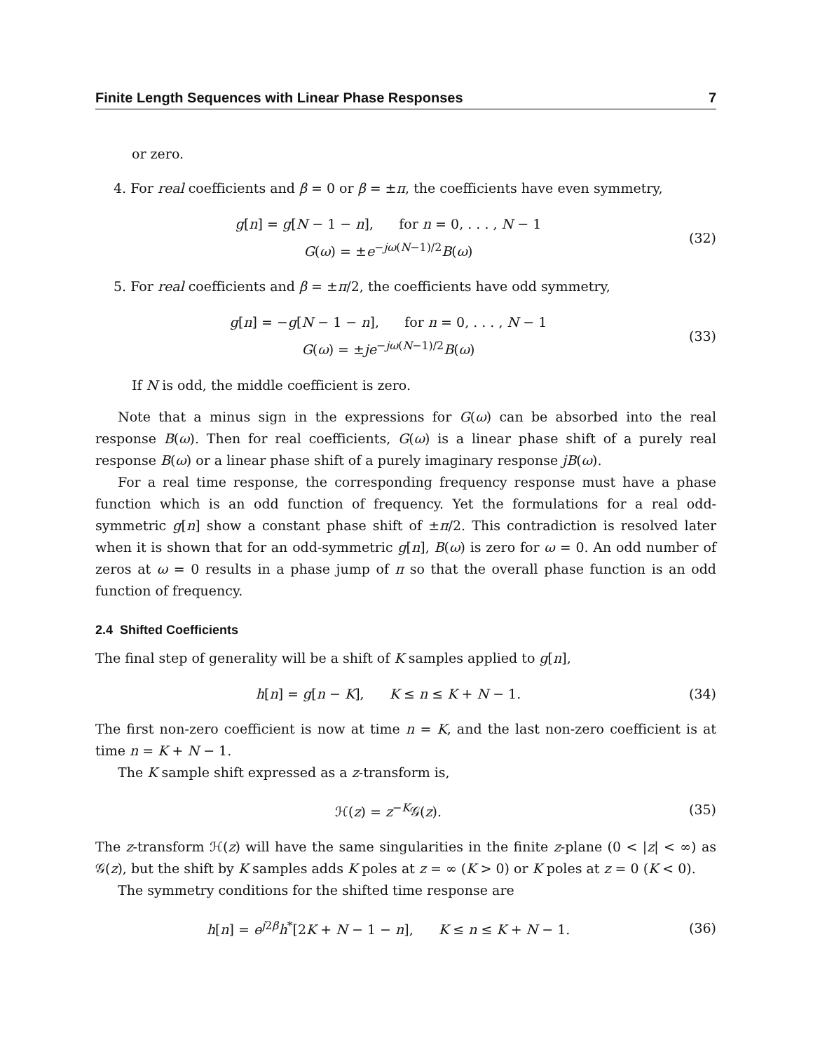Finite Length Sequences with Linear Phase Responses 7
or zero.
4. For real coefficients and β = 0 or β = ±π, the coefficients have even symmetry,
g[n] = g[N − 1 − n], for n = 0, . . . , N − 1
G(ω) = ±e<sup>−jω(N−1)/2</sup>B(ω)
(32)
5. For real coefficients and β = ±π/2, the coefficients have odd symmetry,
g[n] = −g[N − 1 − n], for n = 0, . . . , N − 1
G(ω) = ±je<sup>−jω(N−1)/2</sup>B(ω)
(33)
If N is odd, the middle coefficient is zero.
Note that a minus sign in the expressions for G(ω) can be absorbed into the real response B(ω). Then for real coefficients, G(ω) is a linear phase shift of a purely real response B(ω) or a linear phase shift of a purely imaginary response jB(ω).
For a real time response, the corresponding frequency response must have a phase function which is an odd function of frequency. Yet the formulations for a real odd-symmetric g[n] show a constant phase shift of ±π/2. This contradiction is resolved later when it is shown that for an odd-symmetric g[n], B(ω) is zero for ω = 0. An odd number of zeros at ω = 0 results in a phase jump of π so that the overall phase function is an odd function of frequency.
2.4 Shifted Coefficients
The final step of generality will be a shift of K samples applied to g[n],
h[n] = g[n − K], K ≤ n ≤ K + N − 1.
(34)
The first non-zero coefficient is now at time n = K, and the last non-zero coefficient is at time n = K + N − 1.
The K sample shift expressed as a z-transform is,
ℋ(z) = z<sup>−K</sup>𝒢(z).
(35)
The z-transform ℋ(z) will have the same singularities in the finite z-plane (0 < |z| < ∞) as 𝒢(z), but the shift by K samples adds K poles at z = ∞ (K > 0) or K poles at z = 0 (K < 0).
The symmetry conditions for the shifted time response are
h[n] = e<sup>j2β</sup>h<sup>*</sup>[2K + N − 1 − n], K ≤ n ≤ K + N − 1.
(36)